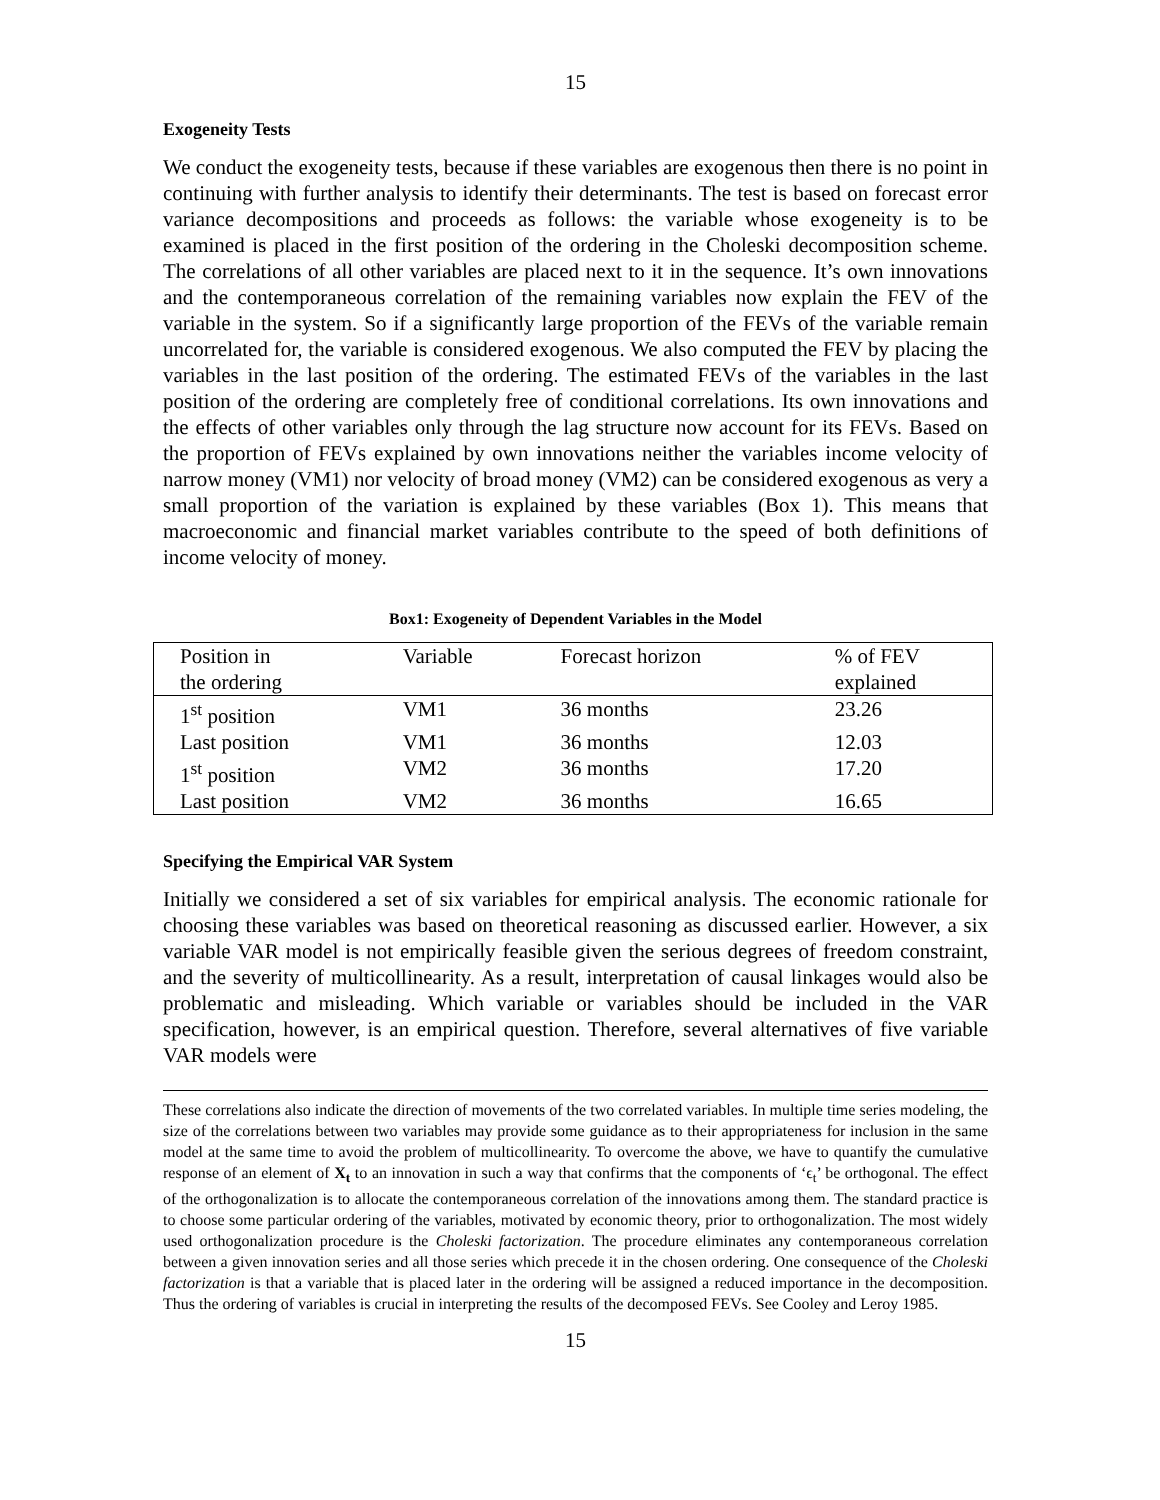15
Exogeneity Tests
We conduct the exogeneity tests, because if these variables are exogenous then there is no point in continuing with further analysis to identify their determinants. The test is based on forecast error variance decompositions and proceeds as follows: the variable whose exogeneity is to be examined is placed in the first position of the ordering in the Choleski decomposition scheme. The correlations of all other variables are placed next to it in the sequence. It’s own innovations and the contemporaneous correlation of the remaining variables now explain the FEV of the variable in the system. So if a significantly large proportion of the FEVs of the variable remain uncorrelated for, the variable is considered exogenous. We also computed the FEV by placing the variables in the last position of the ordering. The estimated FEVs of the variables in the last position of the ordering are completely free of conditional correlations. Its own innovations and the effects of other variables only through the lag structure now account for its FEVs. Based on the proportion of FEVs explained by own innovations neither the variables income velocity of narrow money (VM1) nor velocity of broad money (VM2) can be considered exogenous as very a small proportion of the variation is explained by these variables (Box 1). This means that macroeconomic and financial market variables contribute to the speed of both definitions of income velocity of money.
Box1: Exogeneity of Dependent Variables in the Model
| Position in the ordering | Variable | Forecast horizon | % of FEV explained |
| 1<sup>st</sup> position | VM1 | 36 months | 23.26 |
| Last position | VM1 | 36 months | 12.03 |
| 1<sup>st</sup> position | VM2 | 36 months | 17.20 |
| Last position | VM2 | 36 months | 16.65 |
Specifying the Empirical VAR System
Initially we considered a set of six variables for empirical analysis. The economic rationale for choosing these variables was based on theoretical reasoning as discussed earlier. However, a six variable VAR model is not empirically feasible given the serious degrees of freedom constraint, and the severity of multicollinearity. As a result, interpretation of causal linkages would also be problematic and misleading. Which variable or variables should be included in the VAR specification, however, is an empirical question. Therefore, several alternatives of five variable VAR models were
These correlations also indicate the direction of movements of the two correlated variables. In multiple time series modeling, the size of the correlations between two variables may provide some guidance as to their appropriateness for inclusion in the same model at the same time to avoid the problem of multicollinearity. To overcome the above, we have to quantify the cumulative response of an element of X<sub>t</sub> to an innovation in such a way that confirms that the components of ‘ϵ<sub>t</sub>’ be orthogonal. The effect of the orthogonalization is to allocate the contemporaneous correlation of the innovations among them. The standard practice is to choose some particular ordering of the variables, motivated by economic theory, prior to orthogonalization. The most widely used orthogonalization procedure is the Choleski factorization. The procedure eliminates any contemporaneous correlation between a given innovation series and all those series which precede it in the chosen ordering. One consequence of the Choleski factorization is that a variable that is placed later in the ordering will be assigned a reduced importance in the decomposition. Thus the ordering of variables is crucial in interpreting the results of the decomposed FEVs. See Cooley and Leroy 1985.
15